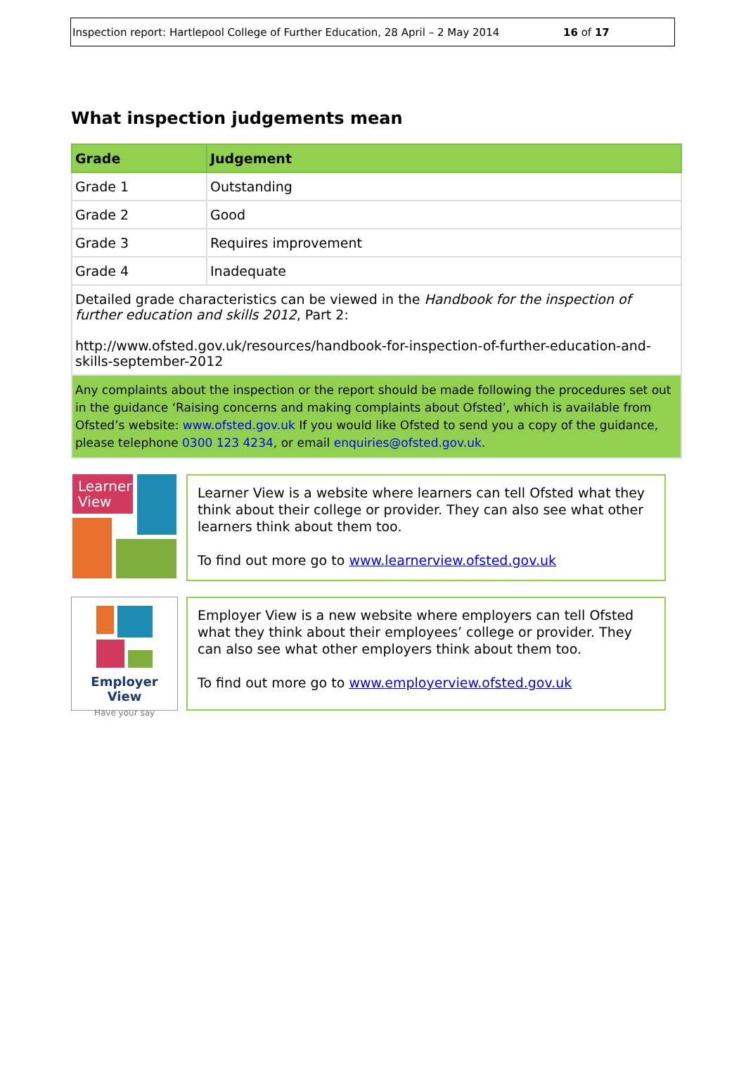Inspection report: Hartlepool College of Further Education, 28 April – 2 May 2014 16 of 17
What inspection judgements mean
| Grade | Judgement |
| --- | --- |
| Grade 1 | Outstanding |
| Grade 2 | Good |
| Grade 3 | Requires improvement |
| Grade 4 | Inadequate |
| Detailed grade characteristics can be viewed in the Handbook for the inspection of further education and skills 2012 , Part 2: http://www.ofsted.gov.uk/resources/handbook-for-inspection-of-further-education-and-skills-september-2012 | |
| Any complaints about the inspection or the report should be made following the procedures set out in the guidance ‘Raising concerns and making complaints about Ofsted’, which is available from Ofsted’s website: www.ofsted.gov.uk If you would like Ofsted to send you a copy of the guidance, please telephone 0300 123 4234 , or email enquiries@ofsted.gov.uk . | |
Learner
View
Learner View is a website where learners can tell Ofsted what they think about their college or provider. They can also see what other learners think about them too.
To find out more go to www.learnerview.ofsted.gov.uk
Employer View
Have your say
Employer View is a new website where employers can tell Ofsted what they think about their employees’ college or provider. They can also see what other employers think about them too.
To find out more go to www.employerview.ofsted.gov.uk